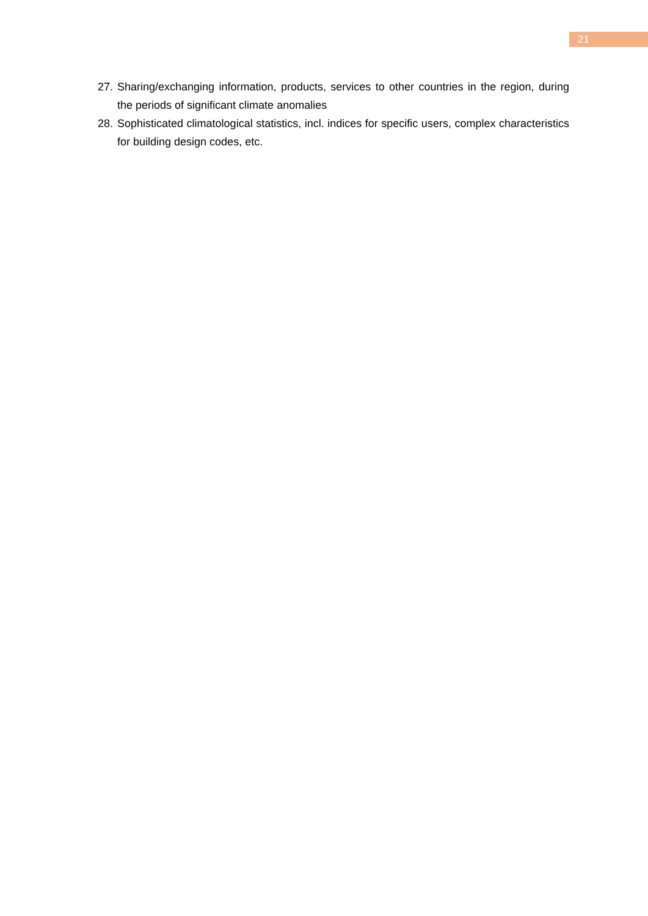21
27. Sharing/exchanging information, products, services to other countries in the region, during the periods of significant climate anomalies
28. Sophisticated climatological statistics, incl. indices for specific users, complex characteristics for building design codes, etc.